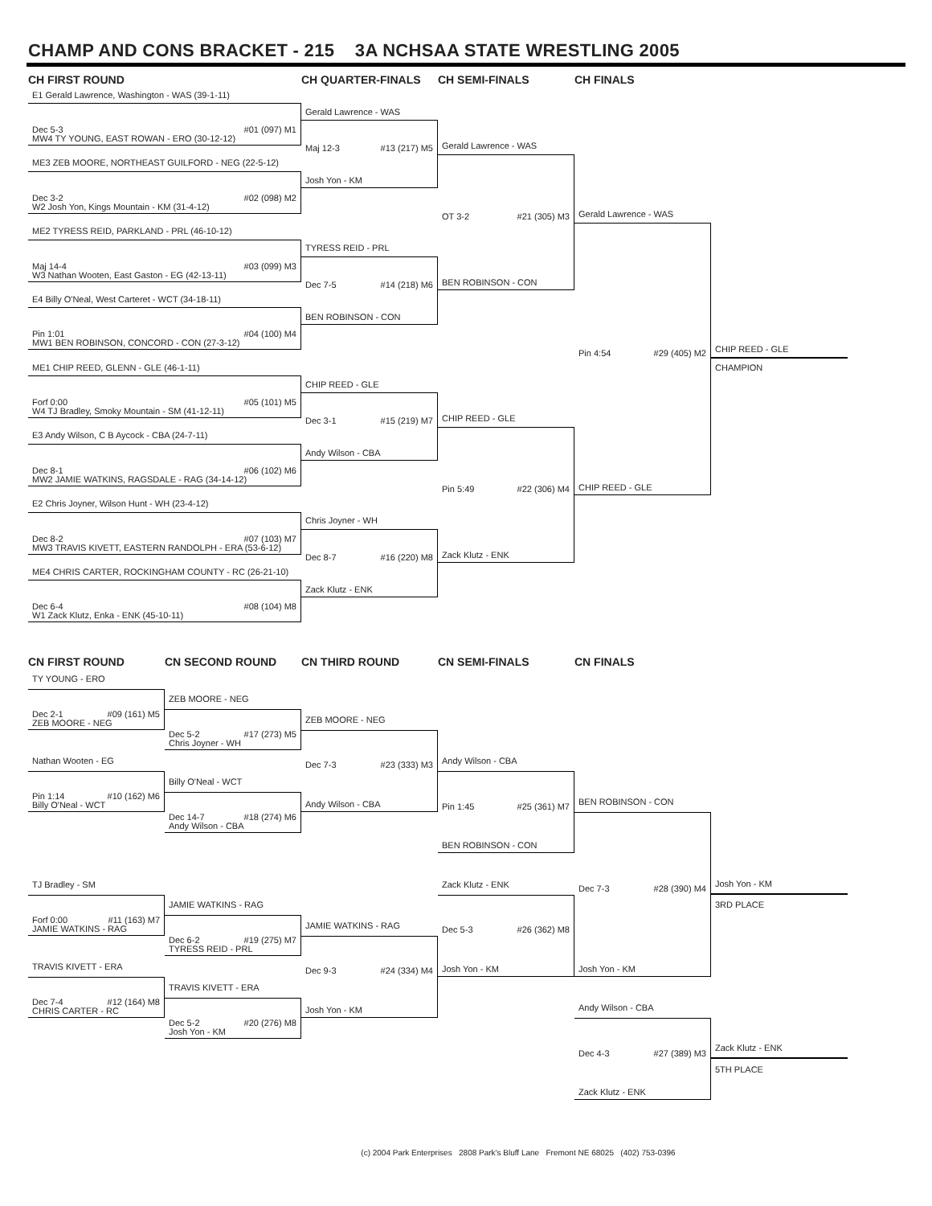CHAMP AND CONS BRACKET - 215 3A NCHSAA STATE WRESTLING 2005
CH FIRST ROUND
CH QUARTER-FINALS
CH SEMI-FINALS
CH FINALS
E1 Gerald Lawrence, Washington - WAS (39-1-11)
Dec 5-3 #01 (097) M1
MW4 TY YOUNG, EAST ROWAN - ERO (30-12-12)
ME3 ZEB MOORE, NORTHEAST GUILFORD - NEG (22-5-12)
Dec 3-2 #02 (098) M2
W2 Josh Yon, Kings Mountain - KM (31-4-12)
ME2 TYRESS REID, PARKLAND - PRL (46-10-12)
Maj 14-4 #03 (099) M3
W3 Nathan Wooten, East Gaston - EG (42-13-11)
E4 Billy O'Neal, West Carteret - WCT (34-18-11)
Pin 1:01 #04 (100) M4
MW1 BEN ROBINSON, CONCORD - CON (27-3-12)
ME1 CHIP REED, GLENN - GLE (46-1-11)
Forf 0:00 #05 (101) M5
W4 TJ Bradley, Smoky Mountain - SM (41-12-11)
E3 Andy Wilson, C B Aycock - CBA (24-7-11)
Dec 8-1 #06 (102) M6
MW2 JAMIE WATKINS, RAGSDALE - RAG (34-14-12)
E2 Chris Joyner, Wilson Hunt - WH (23-4-12)
Dec 8-2 #07 (103) M7
MW3 TRAVIS KIVETT, EASTERN RANDOLPH - ERA (53-6-12)
ME4 CHRIS CARTER, ROCKINGHAM COUNTY - RC (26-21-10)
Dec 6-4 #08 (104) M8
W1 Zack Klutz, Enka - ENK (45-10-11)
Gerald Lawrence - WAS
Maj 12-3 #13 (217) M5
Josh Yon - KM
TYRESS REID - PRL
Dec 7-5 #14 (218) M6
BEN ROBINSON - CON
CHIP REED - GLE
Dec 3-1 #15 (219) M7
Andy Wilson - CBA
Chris Joyner - WH
Dec 8-7 #16 (220) M8
Zack Klutz - ENK
Gerald Lawrence - WAS
OT 3-2 #21 (305) M3
BEN ROBINSON - CON
CHIP REED - GLE
Pin 5:49 #22 (306) M4
Zack Klutz - ENK
Gerald Lawrence - WAS
Pin 4:54 #29 (405) M2
CHIP REED - GLE
CHIP REED - GLE
CHAMPION
CN FIRST ROUND
CN SECOND ROUND
CN THIRD ROUND
CN SEMI-FINALS
CN FINALS
TY YOUNG - ERO
Dec 2-1 #09 (161) M5
ZEB MOORE - NEG
Nathan Wooten - EG
Pin 1:14 #10 (162) M6
Billy O'Neal - WCT
TJ Bradley - SM
Forf 0:00 #11 (163) M7
JAMIE WATKINS - RAG
TRAVIS KIVETT - ERA
Dec 7-4 #12 (164) M8
CHRIS CARTER - RC
ZEB MOORE - NEG
Dec 5-2 #17 (273) M5
Chris Joyner - WH
Billy O'Neal - WCT
Dec 14-7 #18 (274) M6
Andy Wilson - CBA
JAMIE WATKINS - RAG
Dec 6-2 #19 (275) M7
TYRESS REID - PRL
TRAVIS KIVETT - ERA
Dec 5-2 #20 (276) M8
Josh Yon - KM
ZEB MOORE - NEG
Dec 7-3 #23 (333) M3
Andy Wilson - CBA
JAMIE WATKINS - RAG
Dec 9-3 #24 (334) M4
Josh Yon - KM
Andy Wilson - CBA
Pin 1:45 #25 (361) M7
BEN ROBINSON - CON
Zack Klutz - ENK
Dec 5-3 #26 (362) M8
Josh Yon - KM
BEN ROBINSON - CON
Dec 7-3 #28 (390) M4
Josh Yon - KM
Andy Wilson - CBA
Dec 4-3 #27 (389) M3
Zack Klutz - ENK
Josh Yon - KM
3RD PLACE
Zack Klutz - ENK
5TH PLACE
(c) 2004 Park Enterprises 2808 Park's Bluff Lane Fremont NE 68025 (402) 753-0396